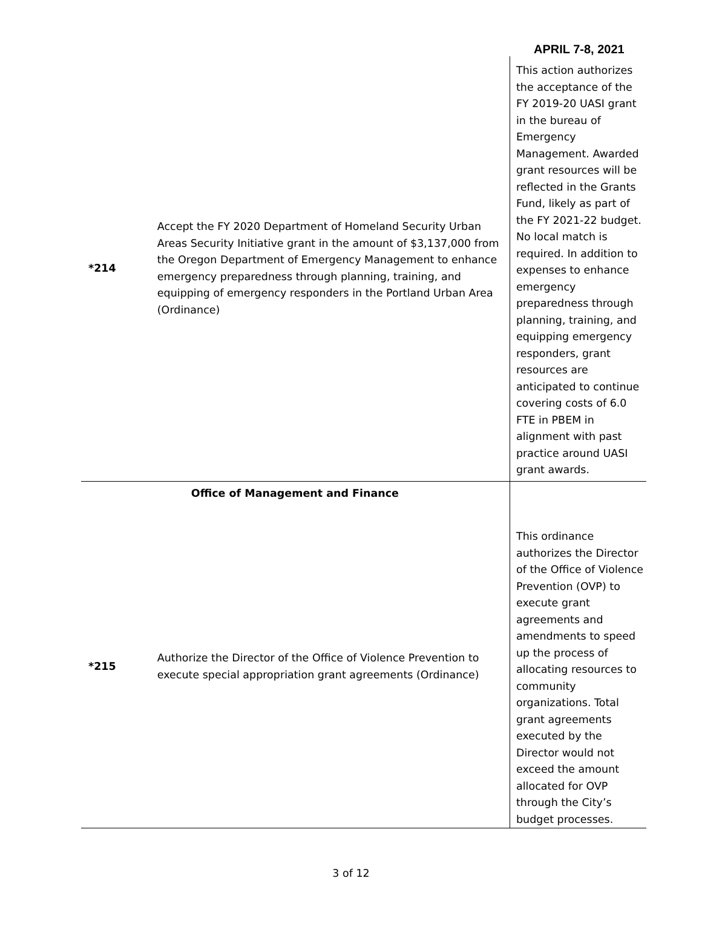APRIL 7-8, 2021
| *214 | Accept the FY 2020 Department of Homeland Security Urban Areas Security Initiative grant in the amount of $3,137,000 from the Oregon Department of Emergency Management to enhance emergency preparedness through planning, training, and equipping of emergency responders in the Portland Urban Area (Ordinance) | This action authorizes the acceptance of the FY 2019-20 UASI grant in the bureau of Emergency Management. Awarded grant resources will be reflected in the Grants Fund, likely as part of the FY 2021-22 budget. No local match is required. In addition to expenses to enhance emergency preparedness through planning, training, and equipping emergency responders, grant resources are anticipated to continue covering costs of 6.0 FTE in PBEM in alignment with past practice around UASI grant awards. |
| | Office of Management and Finance | |
| *215 | Authorize the Director of the Office of Violence Prevention to execute special appropriation grant agreements (Ordinance) | This ordinance authorizes the Director of the Office of Violence Prevention (OVP) to execute grant agreements and amendments to speed up the process of allocating resources to community organizations. Total grant agreements executed by the Director would not exceed the amount allocated for OVP through the City’s budget processes. |
3 of 12